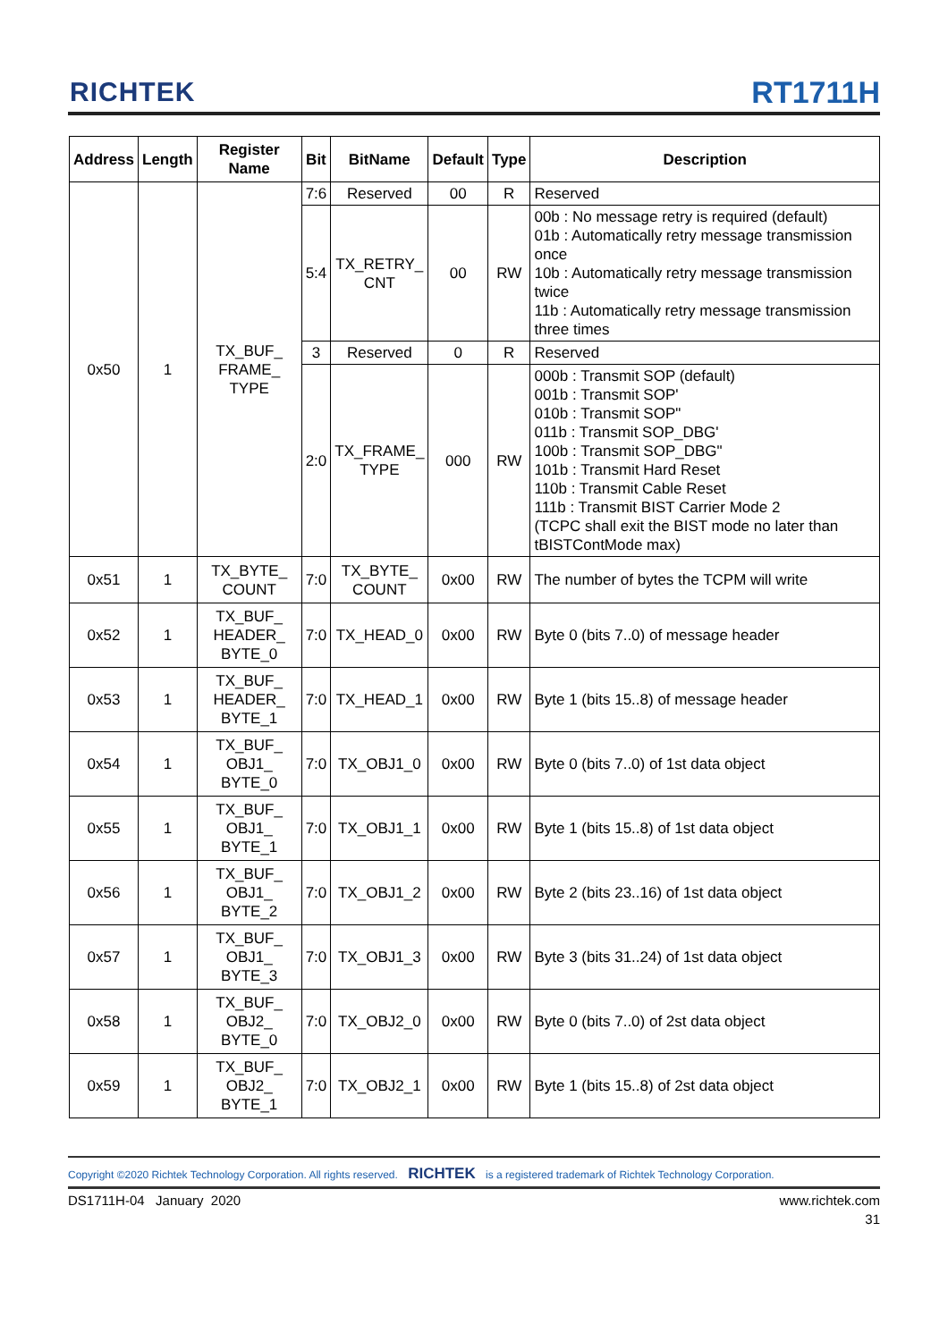RICHTEK RT1711H
| Address | Length | Register Name | Bit | BitName | Default | Type | Description |
| --- | --- | --- | --- | --- | --- | --- | --- |
| 0x50 | 1 | TX_BUF_ FRAME_ TYPE | 7:6 | Reserved | 00 | R | Reserved |
| | | | 5:4 | TX_RETRY_ CNT | 00 | RW | 00b : No message retry is required (default) 01b : Automatically retry message transmission once 10b : Automatically retry message transmission twice 11b : Automatically retry message transmission three times |
| | | | 3 | Reserved | 0 | R | Reserved |
| | | | 2:0 | TX_FRAME_ TYPE | 000 | RW | 000b : Transmit SOP (default) 001b : Transmit SOP' 010b : Transmit SOP" 011b : Transmit SOP_DBG' 100b : Transmit SOP_DBG" 101b : Transmit Hard Reset 110b : Transmit Cable Reset 111b : Transmit BIST Carrier Mode 2 (TCPC shall exit the BIST mode no later than tBISTContMode max) |
| 0x51 | 1 | TX_BYTE_ COUNT | 7:0 | TX_BYTE_ COUNT | 0x00 | RW | The number of bytes the TCPM will write |
| 0x52 | 1 | TX_BUF_ HEADER_ BYTE_0 | 7:0 | TX_HEAD_0 | 0x00 | RW | Byte 0 (bits 7..0) of message header |
| 0x53 | 1 | TX_BUF_ HEADER_ BYTE_1 | 7:0 | TX_HEAD_1 | 0x00 | RW | Byte 1 (bits 15..8) of message header |
| 0x54 | 1 | TX_BUF_ OBJ1_ BYTE_0 | 7:0 | TX_OBJ1_0 | 0x00 | RW | Byte 0 (bits 7..0) of 1st data object |
| 0x55 | 1 | TX_BUF_ OBJ1_ BYTE_1 | 7:0 | TX_OBJ1_1 | 0x00 | RW | Byte 1 (bits 15..8) of 1st data object |
| 0x56 | 1 | TX_BUF_ OBJ1_ BYTE_2 | 7:0 | TX_OBJ1_2 | 0x00 | RW | Byte 2 (bits 23..16) of 1st data object |
| 0x57 | 1 | TX_BUF_ OBJ1_ BYTE_3 | 7:0 | TX_OBJ1_3 | 0x00 | RW | Byte 3 (bits 31..24) of 1st data object |
| 0x58 | 1 | TX_BUF_ OBJ2_ BYTE_0 | 7:0 | TX_OBJ2_0 | 0x00 | RW | Byte 0 (bits 7..0) of 2st data object |
| 0x59 | 1 | TX_BUF_ OBJ2_ BYTE_1 | 7:0 | TX_OBJ2_1 | 0x00 | RW | Byte 1 (bits 15..8) of 2st data object |
Copyright ©2020 Richtek Technology Corporation. All rights reserved. RICHTEK is a registered trademark of Richtek Technology Corporation.
DS1711H-04 January 2020 www.richtek.com
31